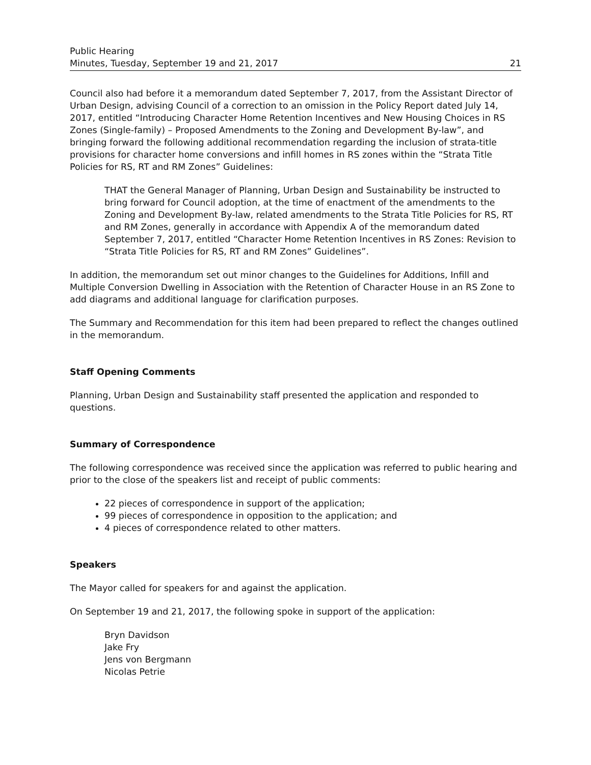Public Hearing
Minutes, Tuesday, September 19 and 21, 2017
21
Council also had before it a memorandum dated September 7, 2017, from the Assistant Director of Urban Design, advising Council of a correction to an omission in the Policy Report dated July 14, 2017, entitled “Introducing Character Home Retention Incentives and New Housing Choices in RS Zones (Single-family) – Proposed Amendments to the Zoning and Development By-law”, and bringing forward the following additional recommendation regarding the inclusion of strata-title provisions for character home conversions and infill homes in RS zones within the “Strata Title Policies for RS, RT and RM Zones” Guidelines:
THAT the General Manager of Planning, Urban Design and Sustainability be instructed to bring forward for Council adoption, at the time of enactment of the amendments to the Zoning and Development By-law, related amendments to the Strata Title Policies for RS, RT and RM Zones, generally in accordance with Appendix A of the memorandum dated September 7, 2017, entitled “Character Home Retention Incentives in RS Zones: Revision to “Strata Title Policies for RS, RT and RM Zones” Guidelines”.
In addition, the memorandum set out minor changes to the Guidelines for Additions, Infill and Multiple Conversion Dwelling in Association with the Retention of Character House in an RS Zone to add diagrams and additional language for clarification purposes.
The Summary and Recommendation for this item had been prepared to reflect the changes outlined in the memorandum.
Staff Opening Comments
Planning, Urban Design and Sustainability staff presented the application and responded to questions.
Summary of Correspondence
The following correspondence was received since the application was referred to public hearing and prior to the close of the speakers list and receipt of public comments:
22 pieces of correspondence in support of the application;
99 pieces of correspondence in opposition to the application; and
4 pieces of correspondence related to other matters.
Speakers
The Mayor called for speakers for and against the application.
On September 19 and 21, 2017, the following spoke in support of the application:
Bryn Davidson
Jake Fry
Jens von Bergmann
Nicolas Petrie